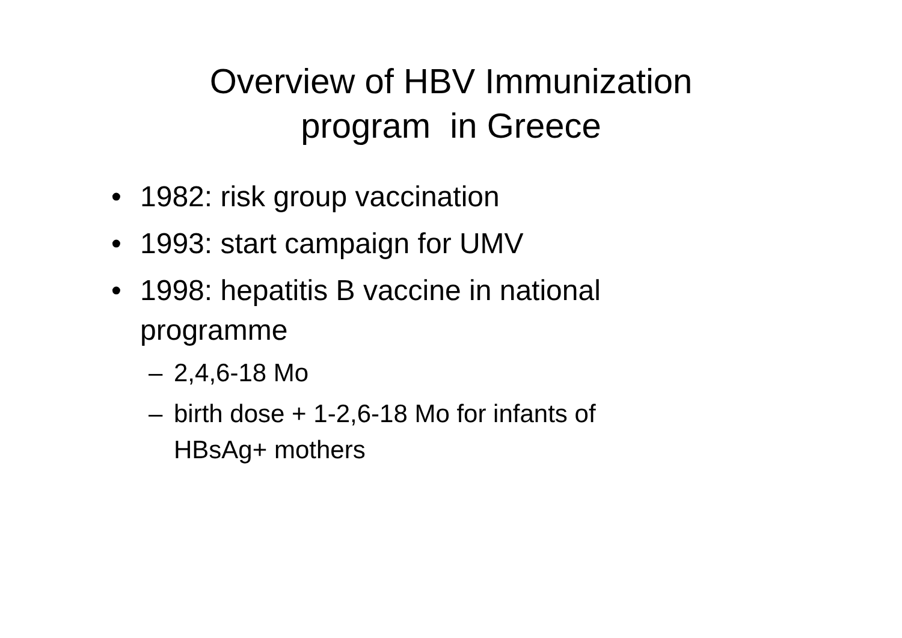Overview of HBV Immunization
program in Greece
• 1982: risk group vaccination
• 1993: start campaign for UMV
• 1998: hepatitis B vaccine in national programme
– 2,4,6-18 Mo
– birth dose + 1-2,6-18 Mo for infants of HBsAg+ mothers